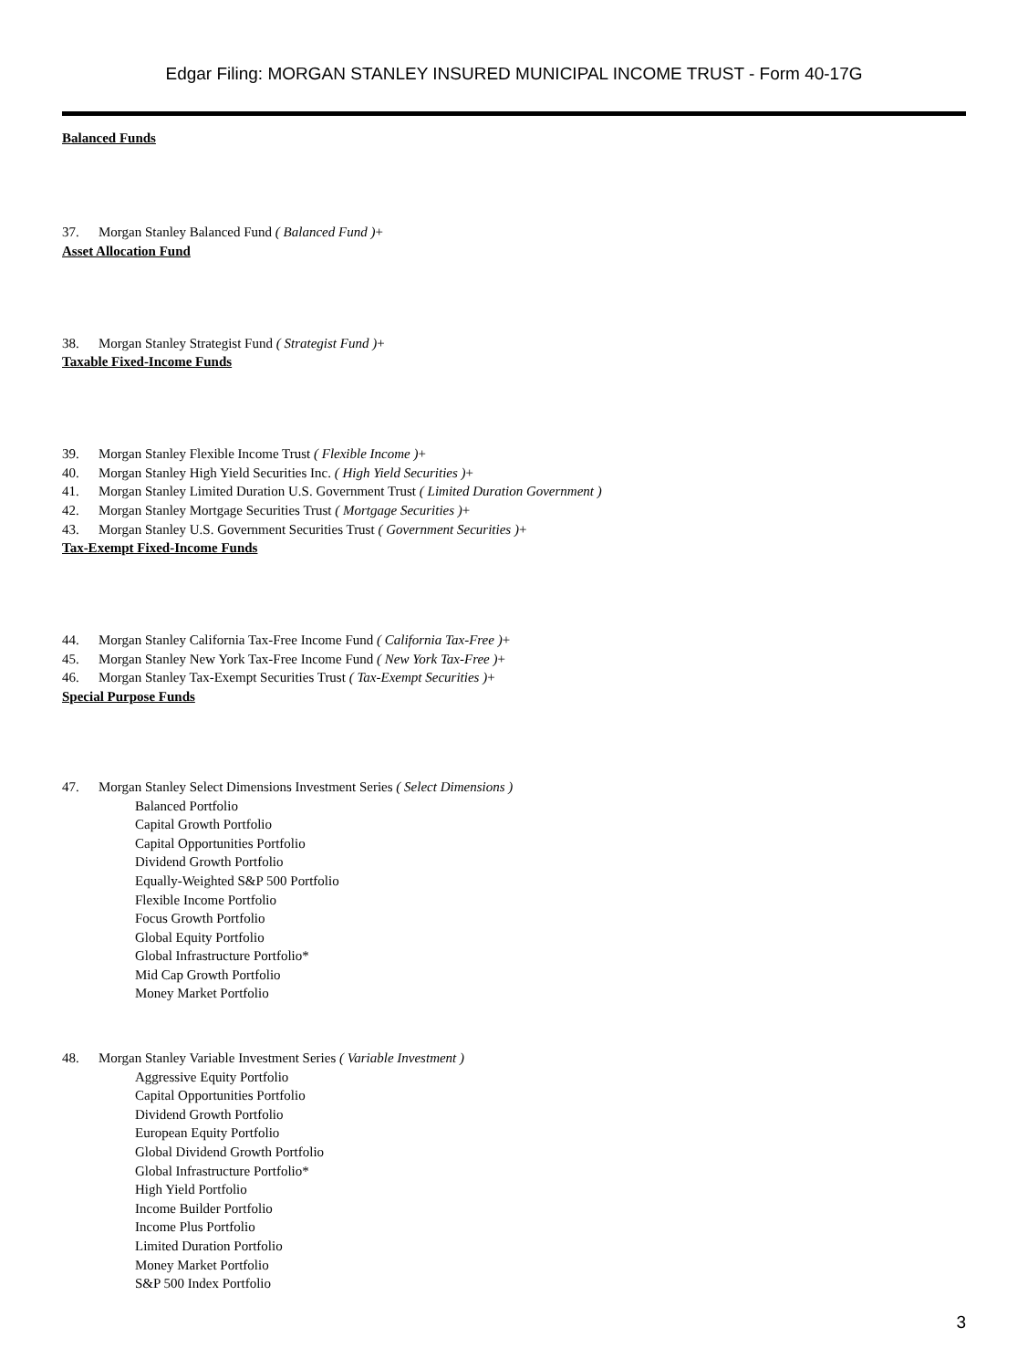Edgar Filing: MORGAN STANLEY INSURED MUNICIPAL INCOME TRUST - Form 40-17G
Balanced Funds
37. Morgan Stanley Balanced Fund ( Balanced Fund )+
Asset Allocation Fund
38. Morgan Stanley Strategist Fund ( Strategist Fund )+
Taxable Fixed-Income Funds
39. Morgan Stanley Flexible Income Trust ( Flexible Income )+
40. Morgan Stanley High Yield Securities Inc. ( High Yield Securities )+
41. Morgan Stanley Limited Duration U.S. Government Trust ( Limited Duration Government )
42. Morgan Stanley Mortgage Securities Trust ( Mortgage Securities )+
43. Morgan Stanley U.S. Government Securities Trust ( Government Securities )+
Tax-Exempt Fixed-Income Funds
44. Morgan Stanley California Tax-Free Income Fund ( California Tax-Free )+
45. Morgan Stanley New York Tax-Free Income Fund ( New York Tax-Free )+
46. Morgan Stanley Tax-Exempt Securities Trust ( Tax-Exempt Securities )+
Special Purpose Funds
47. Morgan Stanley Select Dimensions Investment Series ( Select Dimensions )
Balanced Portfolio
Capital Growth Portfolio
Capital Opportunities Portfolio
Dividend Growth Portfolio
Equally-Weighted S&P 500 Portfolio
Flexible Income Portfolio
Focus Growth Portfolio
Global Equity Portfolio
Global Infrastructure Portfolio*
Mid Cap Growth Portfolio
Money Market Portfolio
48. Morgan Stanley Variable Investment Series ( Variable Investment )
Aggressive Equity Portfolio
Capital Opportunities Portfolio
Dividend Growth Portfolio
European Equity Portfolio
Global Dividend Growth Portfolio
Global Infrastructure Portfolio*
High Yield Portfolio
Income Builder Portfolio
Income Plus Portfolio
Limited Duration Portfolio
Money Market Portfolio
S&P 500 Index Portfolio
3